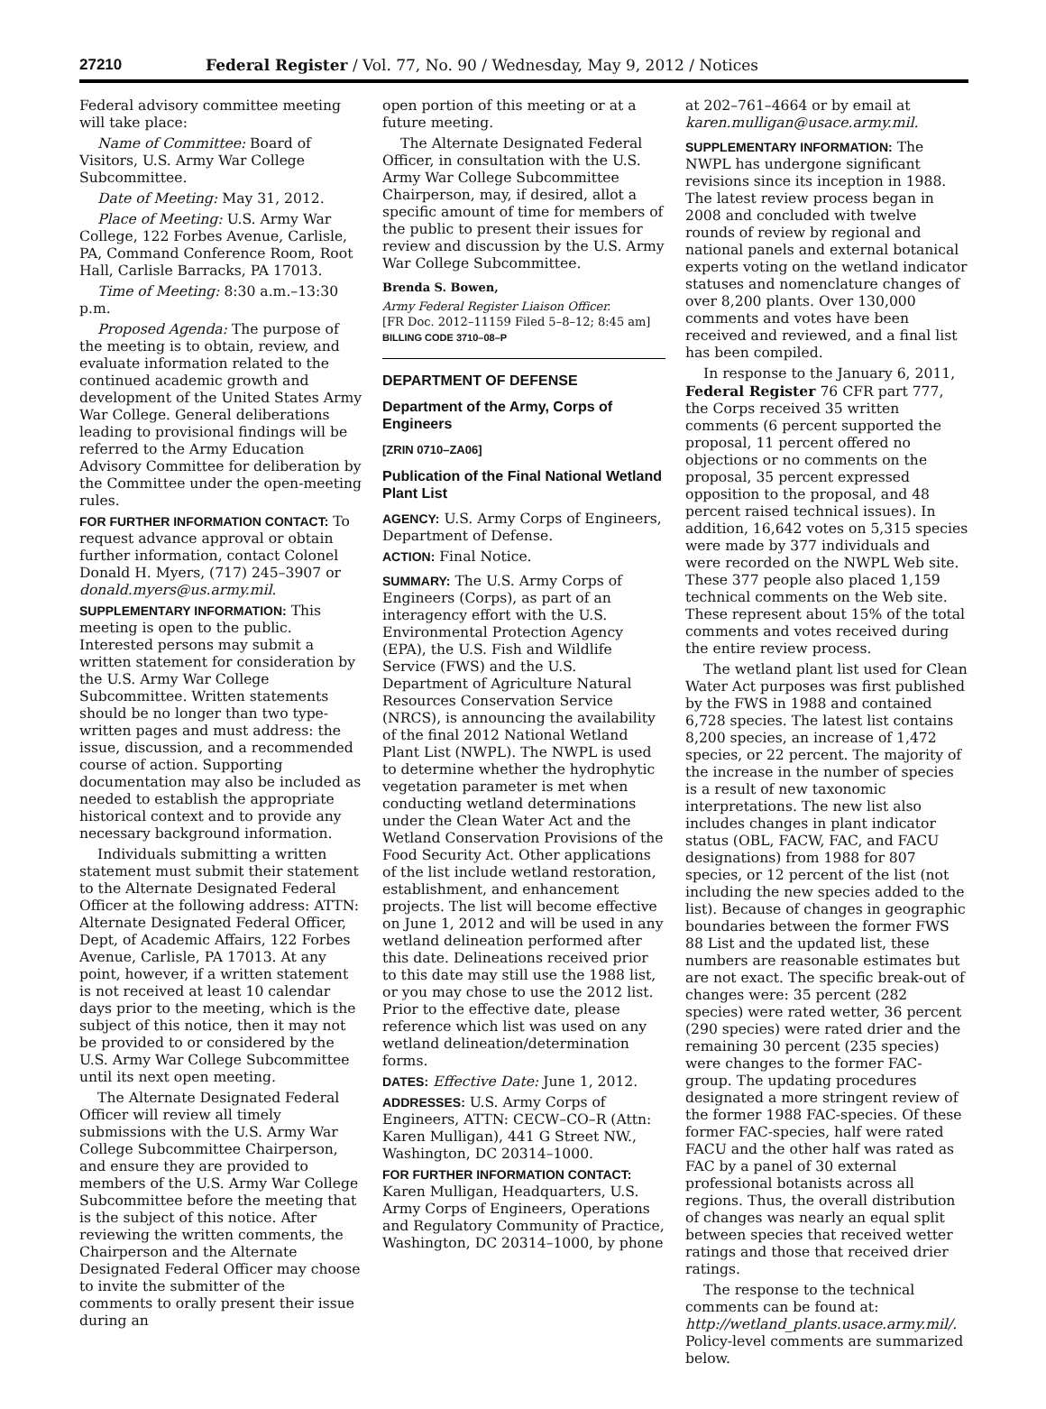27210 Federal Register / Vol. 77, No. 90 / Wednesday, May 9, 2012 / Notices
Federal advisory committee meeting will take place:
Name of Committee: Board of Visitors, U.S. Army War College Subcommittee.
Date of Meeting: May 31, 2012.
Place of Meeting: U.S. Army War College, 122 Forbes Avenue, Carlisle, PA, Command Conference Room, Root Hall, Carlisle Barracks, PA 17013.
Time of Meeting: 8:30 a.m.–13:30 p.m.
Proposed Agenda: The purpose of the meeting is to obtain, review, and evaluate information related to the continued academic growth and development of the United States Army War College. General deliberations leading to provisional findings will be referred to the Army Education Advisory Committee for deliberation by the Committee under the open-meeting rules.
FOR FURTHER INFORMATION CONTACT: To request advance approval or obtain further information, contact Colonel Donald H. Myers, (717) 245–3907 or donald.myers@us.army.mil.
SUPPLEMENTARY INFORMATION: This meeting is open to the public. Interested persons may submit a written statement for consideration by the U.S. Army War College Subcommittee. Written statements should be no longer than two type-written pages and must address: the issue, discussion, and a recommended course of action. Supporting documentation may also be included as needed to establish the appropriate historical context and to provide any necessary background information.
Individuals submitting a written statement must submit their statement to the Alternate Designated Federal Officer at the following address: ATTN: Alternate Designated Federal Officer, Dept, of Academic Affairs, 122 Forbes Avenue, Carlisle, PA 17013. At any point, however, if a written statement is not received at least 10 calendar days prior to the meeting, which is the subject of this notice, then it may not be provided to or considered by the U.S. Army War College Subcommittee until its next open meeting.
The Alternate Designated Federal Officer will review all timely submissions with the U.S. Army War College Subcommittee Chairperson, and ensure they are provided to members of the U.S. Army War College Subcommittee before the meeting that is the subject of this notice. After reviewing the written comments, the Chairperson and the Alternate Designated Federal Officer may choose to invite the submitter of the comments to orally present their issue during an
open portion of this meeting or at a future meeting.
The Alternate Designated Federal Officer, in consultation with the U.S. Army War College Subcommittee Chairperson, may, if desired, allot a specific amount of time for members of the public to present their issues for review and discussion by the U.S. Army War College Subcommittee.
Brenda S. Bowen,
Army Federal Register Liaison Officer.
[FR Doc. 2012–11159 Filed 5–8–12; 8:45 am]
BILLING CODE 3710–08–P
DEPARTMENT OF DEFENSE
Department of the Army, Corps of Engineers
[ZRIN 0710–ZA06]
Publication of the Final National Wetland Plant List
AGENCY: U.S. Army Corps of Engineers, Department of Defense.
ACTION: Final Notice.
SUMMARY: The U.S. Army Corps of Engineers (Corps), as part of an interagency effort with the U.S. Environmental Protection Agency (EPA), the U.S. Fish and Wildlife Service (FWS) and the U.S. Department of Agriculture Natural Resources Conservation Service (NRCS), is announcing the availability of the final 2012 National Wetland Plant List (NWPL). The NWPL is used to determine whether the hydrophytic vegetation parameter is met when conducting wetland determinations under the Clean Water Act and the Wetland Conservation Provisions of the Food Security Act. Other applications of the list include wetland restoration, establishment, and enhancement projects. The list will become effective on June 1, 2012 and will be used in any wetland delineation performed after this date. Delineations received prior to this date may still use the 1988 list, or you may chose to use the 2012 list. Prior to the effective date, please reference which list was used on any wetland delineation/determination forms.
DATES: Effective Date: June 1, 2012.
ADDRESSES: U.S. Army Corps of Engineers, ATTN: CECW–CO–R (Attn: Karen Mulligan), 441 G Street NW., Washington, DC 20314–1000.
FOR FURTHER INFORMATION CONTACT: Karen Mulligan, Headquarters, U.S. Army Corps of Engineers, Operations and Regulatory Community of Practice, Washington, DC 20314–1000, by phone
at 202–761–4664 or by email at karen.mulligan@usace.army.mil.
SUPPLEMENTARY INFORMATION: The NWPL has undergone significant revisions since its inception in 1988. The latest review process began in 2008 and concluded with twelve rounds of review by regional and national panels and external botanical experts voting on the wetland indicator statuses and nomenclature changes of over 8,200 plants. Over 130,000 comments and votes have been received and reviewed, and a final list has been compiled.
In response to the January 6, 2011, Federal Register 76 CFR part 777, the Corps received 35 written comments (6 percent supported the proposal, 11 percent offered no objections or no comments on the proposal, 35 percent expressed opposition to the proposal, and 48 percent raised technical issues). In addition, 16,642 votes on 5,315 species were made by 377 individuals and were recorded on the NWPL Web site. These 377 people also placed 1,159 technical comments on the Web site. These represent about 15% of the total comments and votes received during the entire review process.
The wetland plant list used for Clean Water Act purposes was first published by the FWS in 1988 and contained 6,728 species. The latest list contains 8,200 species, an increase of 1,472 species, or 22 percent. The majority of the increase in the number of species is a result of new taxonomic interpretations. The new list also includes changes in plant indicator status (OBL, FACW, FAC, and FACU designations) from 1988 for 807 species, or 12 percent of the list (not including the new species added to the list). Because of changes in geographic boundaries between the former FWS 88 List and the updated list, these numbers are reasonable estimates but are not exact. The specific break-out of changes were: 35 percent (282 species) were rated wetter, 36 percent (290 species) were rated drier and the remaining 30 percent (235 species) were changes to the former FAC-group. The updating procedures designated a more stringent review of the former 1988 FAC-species. Of these former FAC-species, half were rated FACU and the other half was rated as FAC by a panel of 30 external professional botanists across all regions. Thus, the overall distribution of changes was nearly an equal split between species that received wetter ratings and those that received drier ratings.
The response to the technical comments can be found at: http://wetland_plants.usace.army.mil/. Policy-level comments are summarized below.